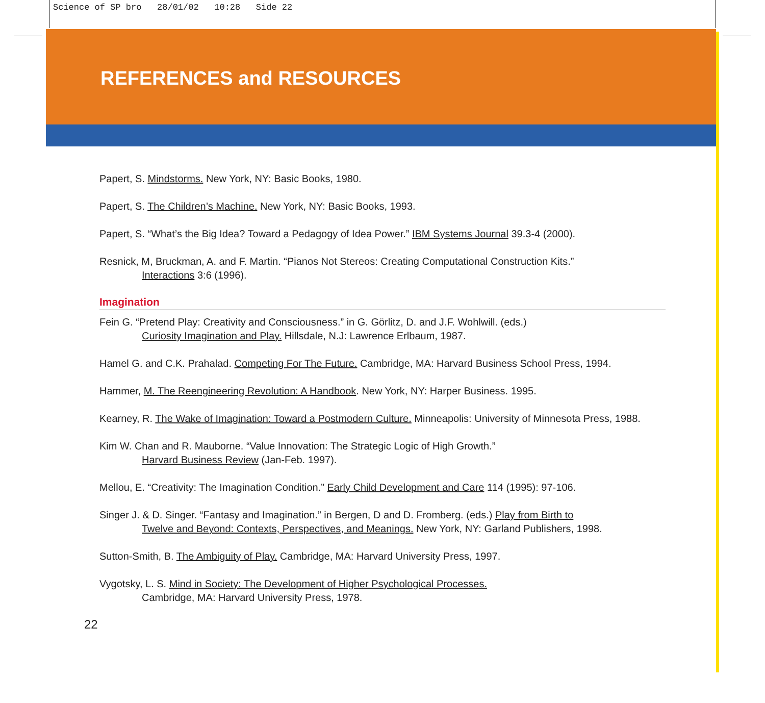Science of SP bro 28/01/02 10:28 Side 22
REFERENCES and RESOURCES
Papert, S. Mindstorms. New York, NY: Basic Books, 1980.
Papert, S. The Children’s Machine. New York, NY: Basic Books, 1993.
Papert, S. “What’s the Big Idea? Toward a Pedagogy of Idea Power.” IBM Systems Journal 39.3-4 (2000).
Resnick, M, Bruckman, A. and F. Martin. “Pianos Not Stereos: Creating Computational Construction Kits.”
Interactions 3:6 (1996).
Imagination
Fein G. “Pretend Play: Creativity and Consciousness.” in G. Görlitz, D. and J.F. Wohlwill. (eds.)
Curiosity Imagination and Play. Hillsdale, N.J: Lawrence Erlbaum, 1987.
Hamel G. and C.K. Prahalad. Competing For The Future. Cambridge, MA: Harvard Business School Press, 1994.
Hammer, M. The Reengineering Revolution: A Handbook. New York, NY: Harper Business. 1995.
Kearney, R. The Wake of Imagination: Toward a Postmodern Culture. Minneapolis: University of Minnesota Press, 1988.
Kim W. Chan and R. Mauborne. “Value Innovation: The Strategic Logic of High Growth.”
Harvard Business Review (Jan-Feb. 1997).
Mellou, E. “Creativity: The Imagination Condition.” Early Child Development and Care 114 (1995): 97-106.
Singer J. & D. Singer. “Fantasy and Imagination.” in Bergen, D and D. Fromberg. (eds.) Play from Birth to
Twelve and Beyond: Contexts, Perspectives, and Meanings. New York, NY: Garland Publishers, 1998.
Sutton-Smith, B. The Ambiguity of Play. Cambridge, MA: Harvard University Press, 1997.
Vygotsky, L. S. Mind in Society: The Development of Higher Psychological Processes.
Cambridge, MA: Harvard University Press, 1978.
22